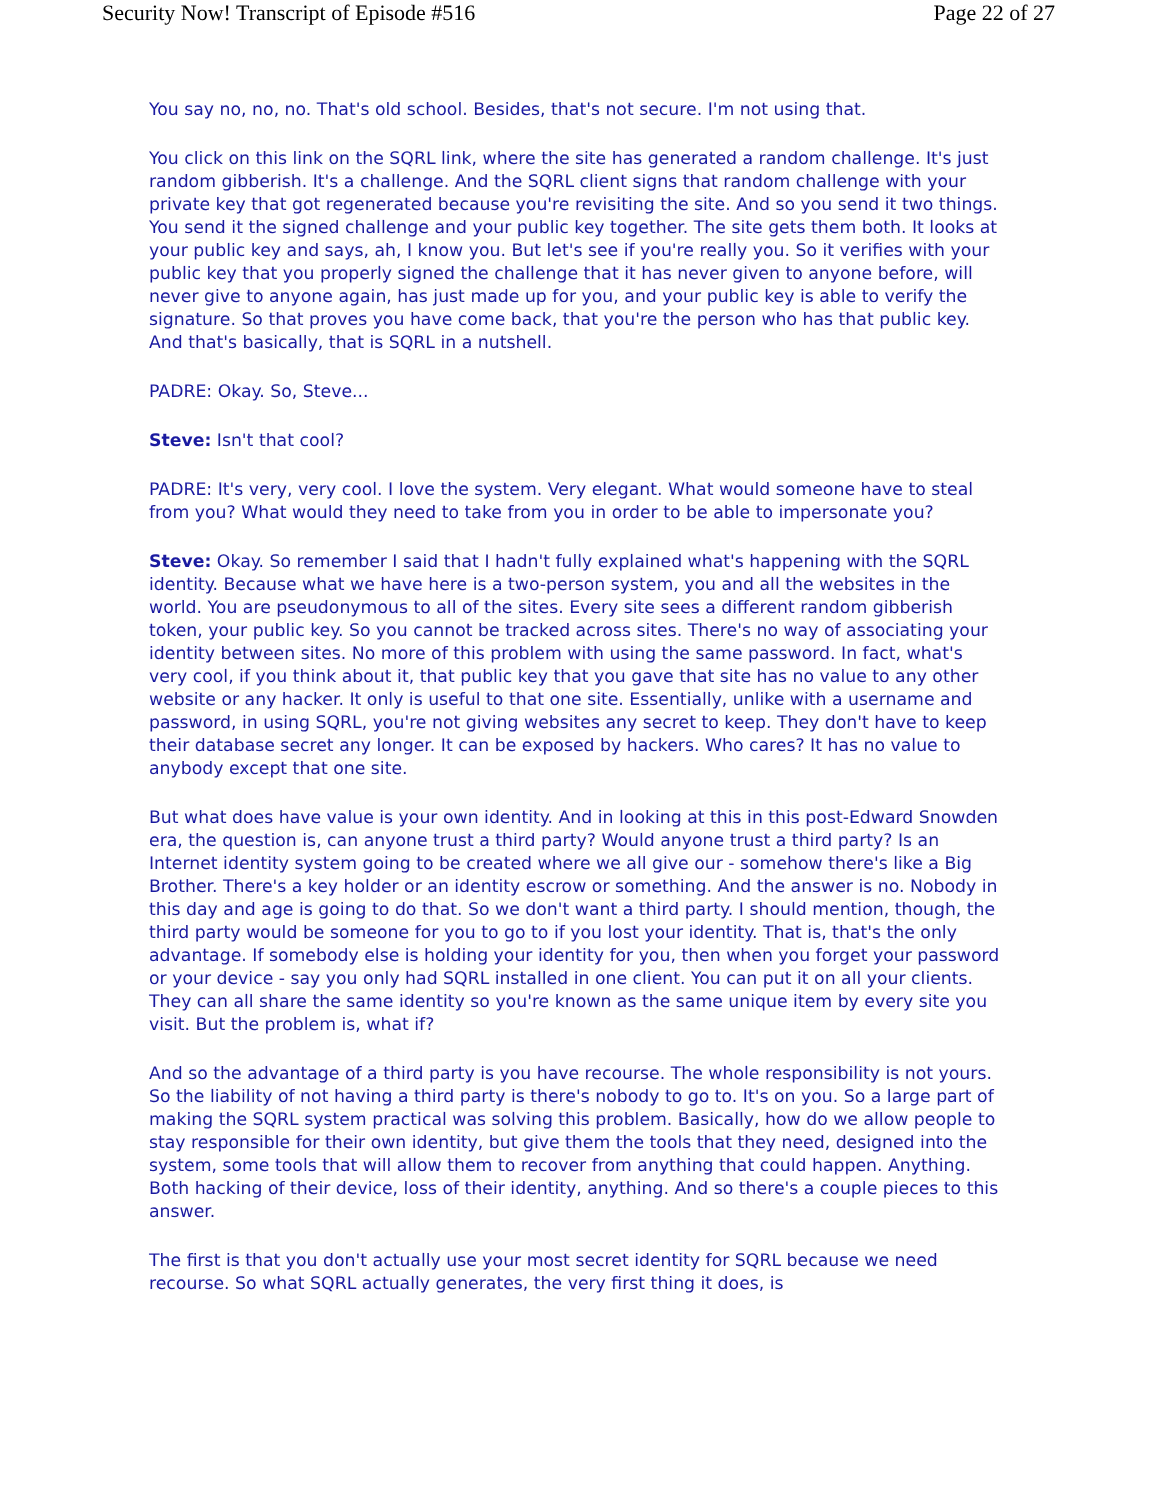Security Now! Transcript of Episode #516 Page 22 of 27
You say no, no, no. That's old school. Besides, that's not secure. I'm not using that.
You click on this link on the SQRL link, where the site has generated a random challenge. It's just random gibberish. It's a challenge. And the SQRL client signs that random challenge with your private key that got regenerated because you're revisiting the site. And so you send it two things. You send it the signed challenge and your public key together. The site gets them both. It looks at your public key and says, ah, I know you. But let's see if you're really you. So it verifies with your public key that you properly signed the challenge that it has never given to anyone before, will never give to anyone again, has just made up for you, and your public key is able to verify the signature. So that proves you have come back, that you're the person who has that public key. And that's basically, that is SQRL in a nutshell.
PADRE: Okay. So, Steve...
Steve: Isn't that cool?
PADRE: It's very, very cool. I love the system. Very elegant. What would someone have to steal from you? What would they need to take from you in order to be able to impersonate you?
Steve: Okay. So remember I said that I hadn't fully explained what's happening with the SQRL identity. Because what we have here is a two-person system, you and all the websites in the world. You are pseudonymous to all of the sites. Every site sees a different random gibberish token, your public key. So you cannot be tracked across sites. There's no way of associating your identity between sites. No more of this problem with using the same password. In fact, what's very cool, if you think about it, that public key that you gave that site has no value to any other website or any hacker. It only is useful to that one site. Essentially, unlike with a username and password, in using SQRL, you're not giving websites any secret to keep. They don't have to keep their database secret any longer. It can be exposed by hackers. Who cares? It has no value to anybody except that one site.
But what does have value is your own identity. And in looking at this in this post-Edward Snowden era, the question is, can anyone trust a third party? Would anyone trust a third party? Is an Internet identity system going to be created where we all give our - somehow there's like a Big Brother. There's a key holder or an identity escrow or something. And the answer is no. Nobody in this day and age is going to do that. So we don't want a third party. I should mention, though, the third party would be someone for you to go to if you lost your identity. That is, that's the only advantage. If somebody else is holding your identity for you, then when you forget your password or your device - say you only had SQRL installed in one client. You can put it on all your clients. They can all share the same identity so you're known as the same unique item by every site you visit. But the problem is, what if?
And so the advantage of a third party is you have recourse. The whole responsibility is not yours. So the liability of not having a third party is there's nobody to go to. It's on you. So a large part of making the SQRL system practical was solving this problem. Basically, how do we allow people to stay responsible for their own identity, but give them the tools that they need, designed into the system, some tools that will allow them to recover from anything that could happen. Anything. Both hacking of their device, loss of their identity, anything. And so there's a couple pieces to this answer.
The first is that you don't actually use your most secret identity for SQRL because we need recourse. So what SQRL actually generates, the very first thing it does, is